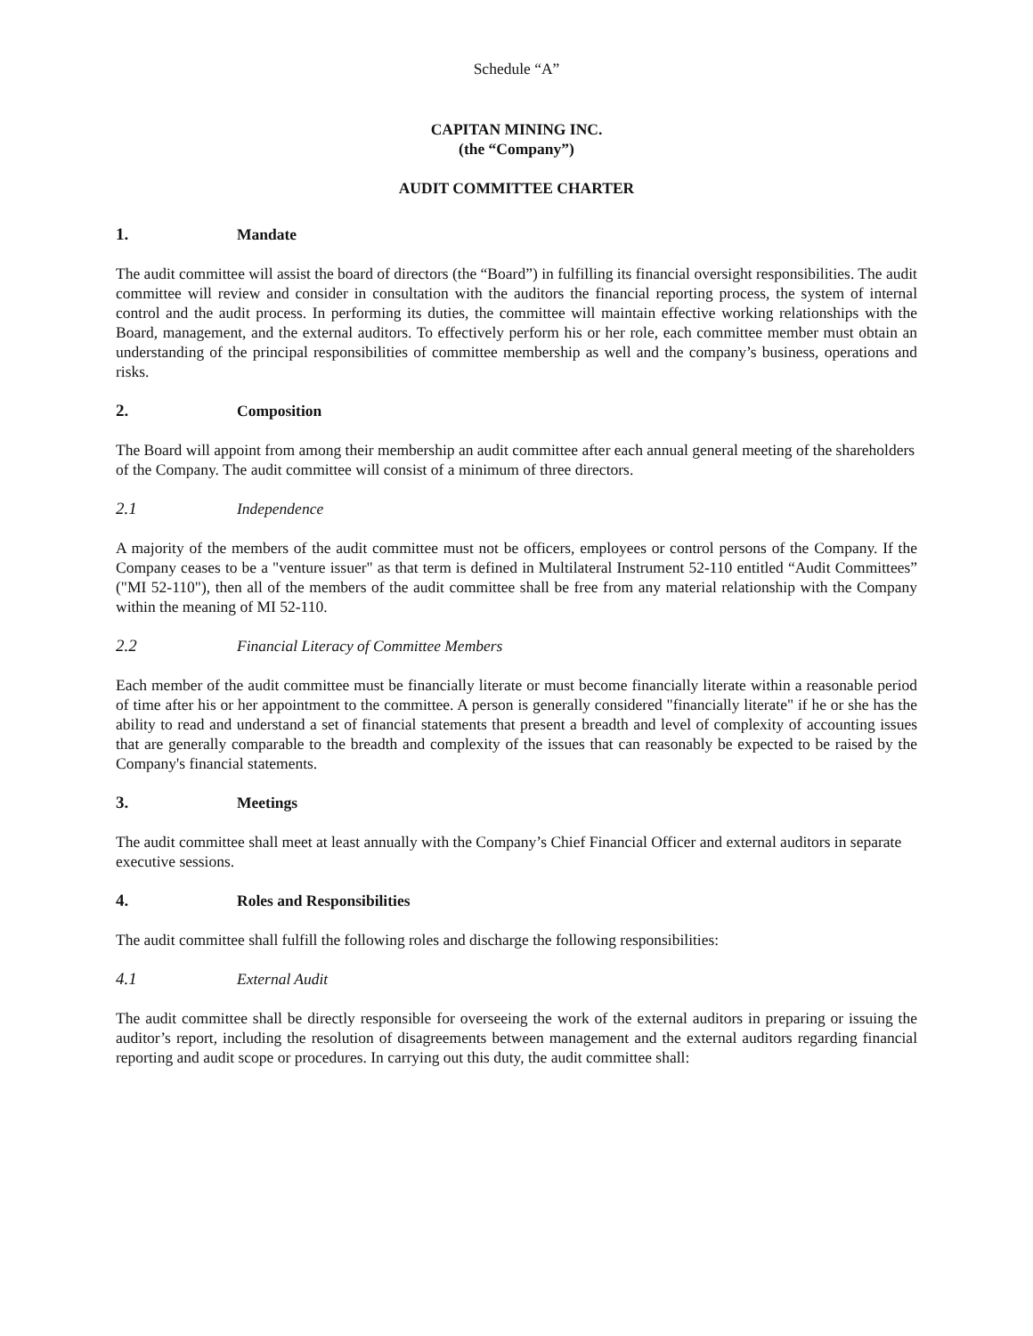Schedule “A”
CAPITAN MINING INC.
(the “Company”)
AUDIT COMMITTEE CHARTER
1. Mandate
The audit committee will assist the board of directors (the “Board”) in fulfilling its financial oversight responsibilities. The audit committee will review and consider in consultation with the auditors the financial reporting process, the system of internal control and the audit process. In performing its duties, the committee will maintain effective working relationships with the Board, management, and the external auditors. To effectively perform his or her role, each committee member must obtain an understanding of the principal responsibilities of committee membership as well and the company’s business, operations and risks.
2. Composition
The Board will appoint from among their membership an audit committee after each annual general meeting of the shareholders of the Company. The audit committee will consist of a minimum of three directors.
2.1 Independence
A majority of the members of the audit committee must not be officers, employees or control persons of the Company. If the Company ceases to be a "venture issuer" as that term is defined in Multilateral Instrument 52-110 entitled “Audit Committees” ("MI 52-110"), then all of the members of the audit committee shall be free from any material relationship with the Company within the meaning of MI 52-110.
2.2 Financial Literacy of Committee Members
Each member of the audit committee must be financially literate or must become financially literate within a reasonable period of time after his or her appointment to the committee. A person is generally considered "financially literate" if he or she has the ability to read and understand a set of financial statements that present a breadth and level of complexity of accounting issues that are generally comparable to the breadth and complexity of the issues that can reasonably be expected to be raised by the Company's financial statements.
3. Meetings
The audit committee shall meet at least annually with the Company’s Chief Financial Officer and external auditors in separate executive sessions.
4. Roles and Responsibilities
The audit committee shall fulfill the following roles and discharge the following responsibilities:
4.1 External Audit
The audit committee shall be directly responsible for overseeing the work of the external auditors in preparing or issuing the auditor’s report, including the resolution of disagreements between management and the external auditors regarding financial reporting and audit scope or procedures. In carrying out this duty, the audit committee shall: